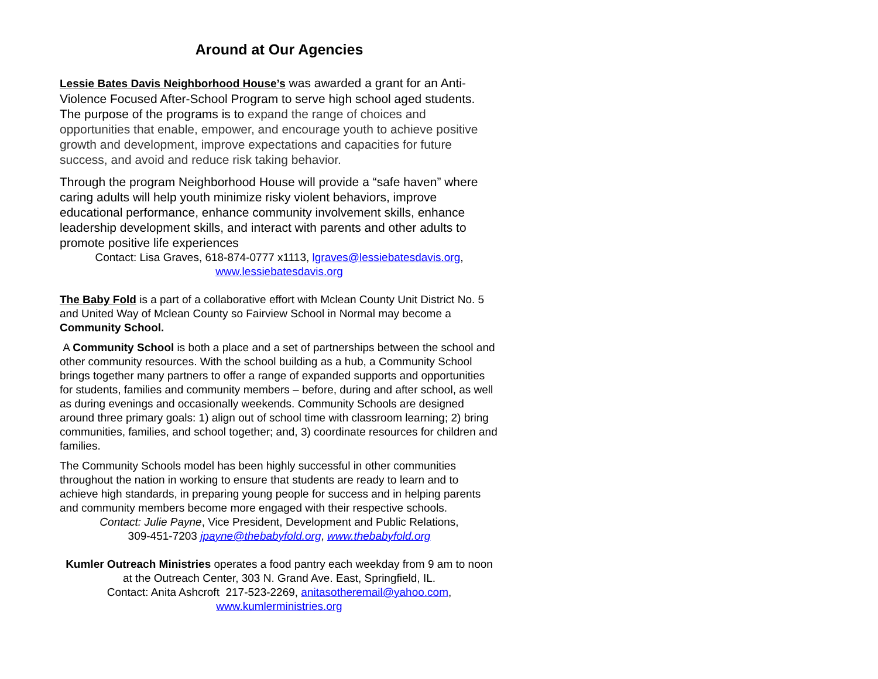Around at Our Agencies
Lessie Bates Davis Neighborhood House’s was awarded a grant for an Anti-Violence Focused After-School Program to serve high school aged students. The purpose of the programs is to expand the range of choices and opportunities that enable, empower, and encourage youth to achieve positive growth and development, improve expectations and capacities for future success, and avoid and reduce risk taking behavior.
Through the program Neighborhood House will provide a “safe haven” where caring adults will help youth minimize risky violent behaviors, improve educational performance, enhance community involvement skills, enhance leadership development skills, and interact with parents and other adults to promote positive life experiences
Contact: Lisa Graves, 618-874-0777 x1113, lgraves@lessiebatesdavis.org,
www.lessiebatesdavis.org
The Baby Fold is a part of a collaborative effort with Mclean County Unit District No. 5 and United Way of Mclean County so Fairview School in Normal may become a Community School.
A Community School is both a place and a set of partnerships between the school and other community resources. With the school building as a hub, a Community School brings together many partners to offer a range of expanded supports and opportunities for students, families and community members – before, during and after school, as well as during evenings and occasionally weekends. Community Schools are designed around three primary goals: 1) align out of school time with classroom learning; 2) bring communities, families, and school together; and, 3) coordinate resources for children and families.
The Community Schools model has been highly successful in other communities throughout the nation in working to ensure that students are ready to learn and to achieve high standards, in preparing young people for success and in helping parents and community members become more engaged with their respective schools.
Contact: Julie Payne, Vice President, Development and Public Relations,
309-451-7203 jpayne@thebabyfold.org, www.thebabyfold.org
Kumler Outreach Ministries operates a food pantry each weekday from 9 am to noon at the Outreach Center, 303 N. Grand Ave. East, Springfield, IL.
Contact: Anita Ashcroft 217-523-2269, anitasotheremail@yahoo.com,
www.kumlerministries.org